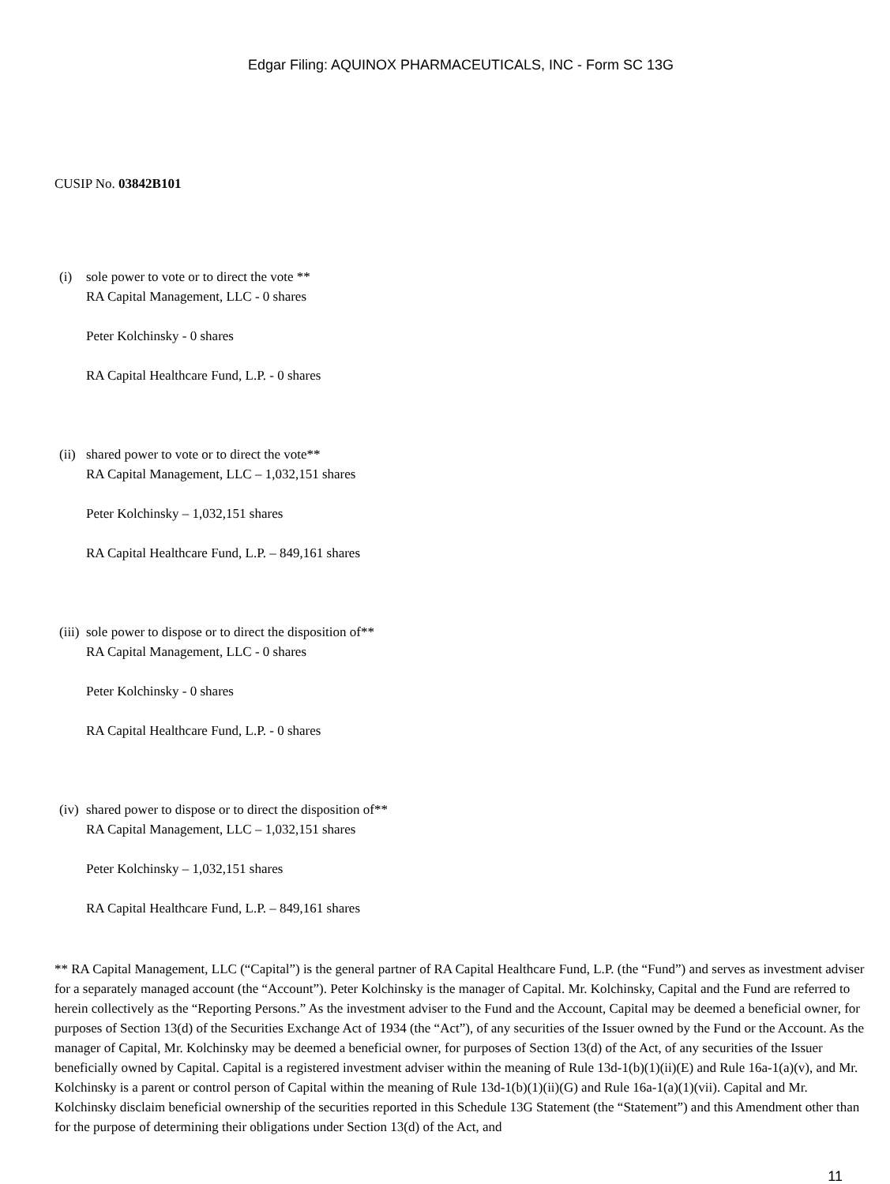Edgar Filing: AQUINOX PHARMACEUTICALS, INC - Form SC 13G
CUSIP No. 03842B101
(i) sole power to vote or to direct the vote **
RA Capital Management, LLC - 0 shares
Peter Kolchinsky - 0 shares
RA Capital Healthcare Fund, L.P. - 0 shares
(ii) shared power to vote or to direct the vote**
RA Capital Management, LLC – 1,032,151 shares
Peter Kolchinsky – 1,032,151 shares
RA Capital Healthcare Fund, L.P. – 849,161 shares
(iii) sole power to dispose or to direct the disposition of**
RA Capital Management, LLC - 0 shares
Peter Kolchinsky - 0 shares
RA Capital Healthcare Fund, L.P. - 0 shares
(iv) shared power to dispose or to direct the disposition of**
RA Capital Management, LLC – 1,032,151 shares
Peter Kolchinsky – 1,032,151 shares
RA Capital Healthcare Fund, L.P. – 849,161 shares
** RA Capital Management, LLC (“Capital”) is the general partner of RA Capital Healthcare Fund, L.P. (the “Fund”) and serves as investment adviser for a separately managed account (the “Account”). Peter Kolchinsky is the manager of Capital. Mr. Kolchinsky, Capital and the Fund are referred to herein collectively as the “Reporting Persons.” As the investment adviser to the Fund and the Account, Capital may be deemed a beneficial owner, for purposes of Section 13(d) of the Securities Exchange Act of 1934 (the “Act”), of any securities of the Issuer owned by the Fund or the Account. As the manager of Capital, Mr. Kolchinsky may be deemed a beneficial owner, for purposes of Section 13(d) of the Act, of any securities of the Issuer beneficially owned by Capital. Capital is a registered investment adviser within the meaning of Rule 13d-1(b)(1)(ii)(E) and Rule 16a-1(a)(v), and Mr. Kolchinsky is a parent or control person of Capital within the meaning of Rule 13d-1(b)(1)(ii)(G) and Rule 16a-1(a)(1)(vii). Capital and Mr. Kolchinsky disclaim beneficial ownership of the securities reported in this Schedule 13G Statement (the “Statement”) and this Amendment other than for the purpose of determining their obligations under Section 13(d) of the Act, and
11